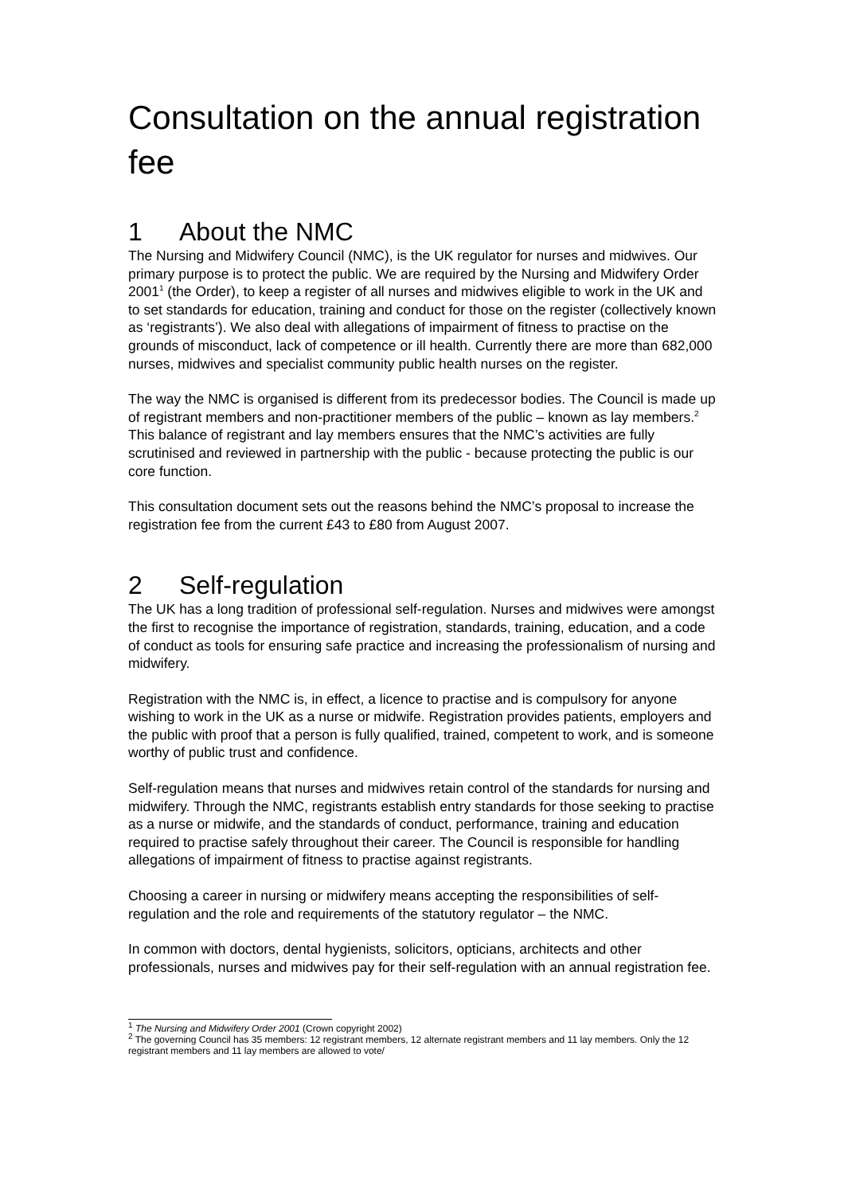Consultation on the annual registration fee
1 About the NMC
The Nursing and Midwifery Council (NMC), is the UK regulator for nurses and midwives. Our primary purpose is to protect the public. We are required by the Nursing and Midwifery Order 2001<sup>1</sup> (the Order), to keep a register of all nurses and midwives eligible to work in the UK and to set standards for education, training and conduct for those on the register (collectively known as ‘registrants’). We also deal with allegations of impairment of fitness to practise on the grounds of misconduct, lack of competence or ill health. Currently there are more than 682,000 nurses, midwives and specialist community public health nurses on the register.
The way the NMC is organised is different from its predecessor bodies. The Council is made up of registrant members and non-practitioner members of the public – known as lay members.<sup>2</sup> This balance of registrant and lay members ensures that the NMC’s activities are fully scrutinised and reviewed in partnership with the public - because protecting the public is our core function.
This consultation document sets out the reasons behind the NMC’s proposal to increase the registration fee from the current £43 to £80 from August 2007.
2 Self-regulation
The UK has a long tradition of professional self-regulation. Nurses and midwives were amongst the first to recognise the importance of registration, standards, training, education, and a code of conduct as tools for ensuring safe practice and increasing the professionalism of nursing and midwifery.
Registration with the NMC is, in effect, a licence to practise and is compulsory for anyone wishing to work in the UK as a nurse or midwife. Registration provides patients, employers and the public with proof that a person is fully qualified, trained, competent to work, and is someone worthy of public trust and confidence.
Self-regulation means that nurses and midwives retain control of the standards for nursing and midwifery. Through the NMC, registrants establish entry standards for those seeking to practise as a nurse or midwife, and the standards of conduct, performance, training and education required to practise safely throughout their career. The Council is responsible for handling allegations of impairment of fitness to practise against registrants.
Choosing a career in nursing or midwifery means accepting the responsibilities of self-regulation and the role and requirements of the statutory regulator – the NMC.
In common with doctors, dental hygienists, solicitors, opticians, architects and other professionals, nurses and midwives pay for their self-regulation with an annual registration fee.
<sup>1</sup> The Nursing and Midwifery Order 2001 (Crown copyright 2002)
<sup>2</sup> The governing Council has 35 members: 12 registrant members, 12 alternate registrant members and 11 lay members. Only the 12 registrant members and 11 lay members are allowed to vote/